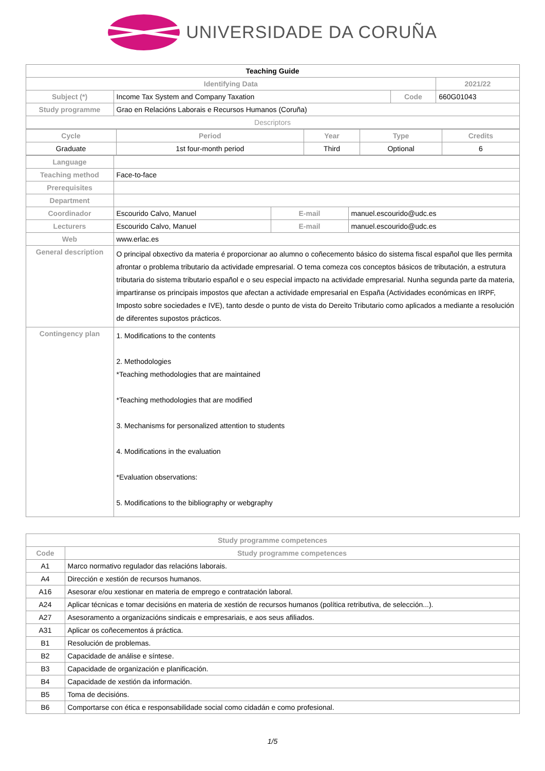UNIVERSIDADE DA CORUÑA
| Teaching Guide | | | |
| Identifying Data | | | 2021/22 |
| Subject (*) | Income Tax System and Company Taxation | Code | 660G01043 |
| Study programme | Grao en Relacións Laborais e Recursos Humanos (Coruña) | | |
| Descriptors | | | |
| Cycle | Period | Year | Type | Credits |
| --- | --- | --- | --- | --- |
| Graduate | 1st four-month period | Third | Optional | 6 |
| Language | | | |
| Teaching method | Face-to-face | | |
| Prerequisites | | | |
| Department | | | |
| Coordinador | Escourido Calvo, Manuel | E-mail | manuel.escourido@udc.es |
| Lecturers | Escourido Calvo, Manuel | E-mail | manuel.escourido@udc.es |
| Web | www.erlac.es | | |
| General description | O principal obxectivo da materia é proporcionar ao alumno o coñecemento básico do sistema fiscal español que lles permita afrontar o problema tributario da actividade empresarial. O tema comeza cos conceptos básicos de tributación, a estrutura tributaria do sistema tributario español e o seu especial impacto na actividade empresarial. Nunha segunda parte da materia, impartiranse os principais impostos que afectan a actividade empresarial en España (Actividades económicas en IRPF, Imposto sobre sociedades e IVE), tanto desde o punto de vista do Dereito Tributario como aplicados a mediante a resolución de diferentes supostos prácticos. | | |
| Contingency plan | 1. Modifications to the contents 2. Methodologies *Teaching methodologies that are maintained *Teaching methodologies that are modified 3. Mechanisms for personalized attention to students 4. Modifications in the evaluation *Evaluation observations: 5. Modifications to the bibliography or webgraphy | | |
| Study programme competences | |
| --- | --- |
| Code | Study programme competences |
| A1 | Marco normativo regulador das relacións laborais. |
| A4 | Dirección e xestión de recursos humanos. |
| A16 | Asesorar e/ou xestionar en materia de emprego e contratación laboral. |
| A24 | Aplicar técnicas e tomar decisións en materia de xestión de recursos humanos (política retributiva, de selección...). |
| A27 | Asesoramento a organizacións sindicais e empresariais, e aos seus afiliados. |
| A31 | Aplicar os coñecementos á práctica. |
| B1 | Resolución de problemas. |
| B2 | Capacidade de análise e síntese. |
| B3 | Capacidade de organización e planificación. |
| B4 | Capacidade de xestión da información. |
| B5 | Toma de decisións. |
| B6 | Comportarse con ética e responsabilidade social como cidadán e como profesional. |
1/5